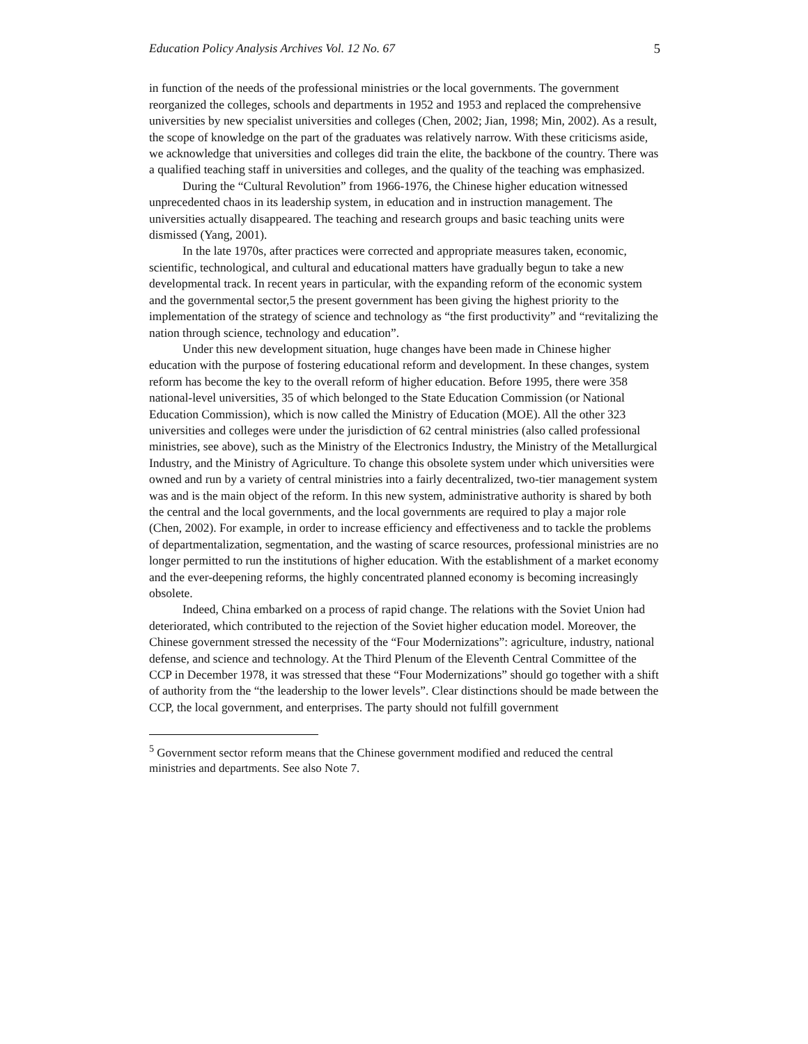Education Policy Analysis Archives Vol. 12 No. 67 5
in function of the needs of the professional ministries or the local governments. The government reorganized the colleges, schools and departments in 1952 and 1953 and replaced the comprehensive universities by new specialist universities and colleges (Chen, 2002; Jian, 1998; Min, 2002). As a result, the scope of knowledge on the part of the graduates was relatively narrow. With these criticisms aside, we acknowledge that universities and colleges did train the elite, the backbone of the country. There was a qualified teaching staff in universities and colleges, and the quality of the teaching was emphasized.
During the “Cultural Revolution” from 1966-1976, the Chinese higher education witnessed unprecedented chaos in its leadership system, in education and in instruction management. The universities actually disappeared. The teaching and research groups and basic teaching units were dismissed (Yang, 2001).
In the late 1970s, after practices were corrected and appropriate measures taken, economic, scientific, technological, and cultural and educational matters have gradually begun to take a new developmental track. In recent years in particular, with the expanding reform of the economic system and the governmental sector,5 the present government has been giving the highest priority to the implementation of the strategy of science and technology as “the first productivity” and “revitalizing the nation through science, technology and education”.
Under this new development situation, huge changes have been made in Chinese higher education with the purpose of fostering educational reform and development. In these changes, system reform has become the key to the overall reform of higher education. Before 1995, there were 358 national-level universities, 35 of which belonged to the State Education Commission (or National Education Commission), which is now called the Ministry of Education (MOE). All the other 323 universities and colleges were under the jurisdiction of 62 central ministries (also called professional ministries, see above), such as the Ministry of the Electronics Industry, the Ministry of the Metallurgical Industry, and the Ministry of Agriculture. To change this obsolete system under which universities were owned and run by a variety of central ministries into a fairly decentralized, two-tier management system was and is the main object of the reform. In this new system, administrative authority is shared by both the central and the local governments, and the local governments are required to play a major role (Chen, 2002). For example, in order to increase efficiency and effectiveness and to tackle the problems of departmentalization, segmentation, and the wasting of scarce resources, professional ministries are no longer permitted to run the institutions of higher education. With the establishment of a market economy and the ever-deepening reforms, the highly concentrated planned economy is becoming increasingly obsolete.
Indeed, China embarked on a process of rapid change. The relations with the Soviet Union had deteriorated, which contributed to the rejection of the Soviet higher education model. Moreover, the Chinese government stressed the necessity of the “Four Modernizations”: agriculture, industry, national defense, and science and technology. At the Third Plenum of the Eleventh Central Committee of the CCP in December 1978, it was stressed that these “Four Modernizations” should go together with a shift of authority from the “the leadership to the lower levels”. Clear distinctions should be made between the CCP, the local government, and enterprises. The party should not fulfill government
<sup>5</sup> Government sector reform means that the Chinese government modified and reduced the central ministries and departments. See also Note 7.